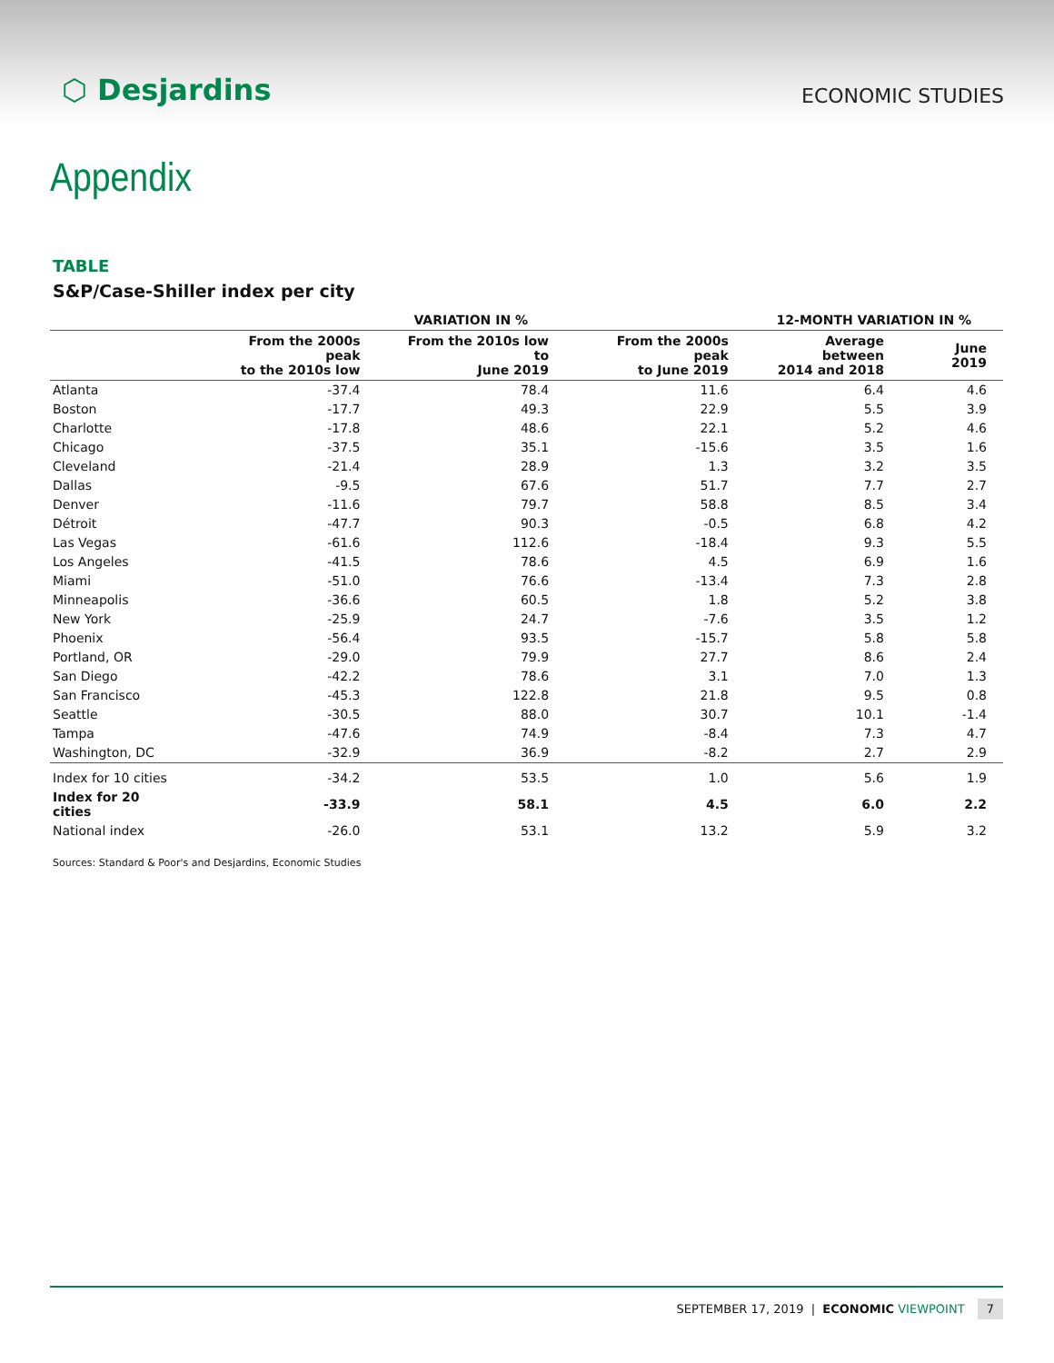⬡ Desjardins
ECONOMIC STUDIES
Appendix
TABLE
S&P/Case-Shiller index per city
| | VARIATION IN % | | | 12-MONTH VARIATION IN % | |
| --- | --- | --- | --- | --- | --- |
| | From the 2000s peak to the 2010s low | From the 2010s low to June 2019 | From the 2000s peak to June 2019 | Average between 2014 and 2018 | June 2019 |
| Atlanta | -37.4 | 78.4 | 11.6 | 6.4 | 4.6 |
| Boston | -17.7 | 49.3 | 22.9 | 5.5 | 3.9 |
| Charlotte | -17.8 | 48.6 | 22.1 | 5.2 | 4.6 |
| Chicago | -37.5 | 35.1 | -15.6 | 3.5 | 1.6 |
| Cleveland | -21.4 | 28.9 | 1.3 | 3.2 | 3.5 |
| Dallas | -9.5 | 67.6 | 51.7 | 7.7 | 2.7 |
| Denver | -11.6 | 79.7 | 58.8 | 8.5 | 3.4 |
| Détroit | -47.7 | 90.3 | -0.5 | 6.8 | 4.2 |
| Las Vegas | -61.6 | 112.6 | -18.4 | 9.3 | 5.5 |
| Los Angeles | -41.5 | 78.6 | 4.5 | 6.9 | 1.6 |
| Miami | -51.0 | 76.6 | -13.4 | 7.3 | 2.8 |
| Minneapolis | -36.6 | 60.5 | 1.8 | 5.2 | 3.8 |
| New York | -25.9 | 24.7 | -7.6 | 3.5 | 1.2 |
| Phoenix | -56.4 | 93.5 | -15.7 | 5.8 | 5.8 |
| Portland, OR | -29.0 | 79.9 | 27.7 | 8.6 | 2.4 |
| San Diego | -42.2 | 78.6 | 3.1 | 7.0 | 1.3 |
| San Francisco | -45.3 | 122.8 | 21.8 | 9.5 | 0.8 |
| Seattle | -30.5 | 88.0 | 30.7 | 10.1 | -1.4 |
| Tampa | -47.6 | 74.9 | -8.4 | 7.3 | 4.7 |
| Washington, DC | -32.9 | 36.9 | -8.2 | 2.7 | 2.9 |
| Index for 10 cities | -34.2 | 53.5 | 1.0 | 5.6 | 1.9 |
| Index for 20 cities | -33.9 | 58.1 | 4.5 | 6.0 | 2.2 |
| National index | -26.0 | 53.1 | 13.2 | 5.9 | 3.2 |
Sources: Standard & Poor's and Desjardins, Economic Studies
SEPTEMBER 17, 2019 | ECONOMIC VIEWPOINT 7